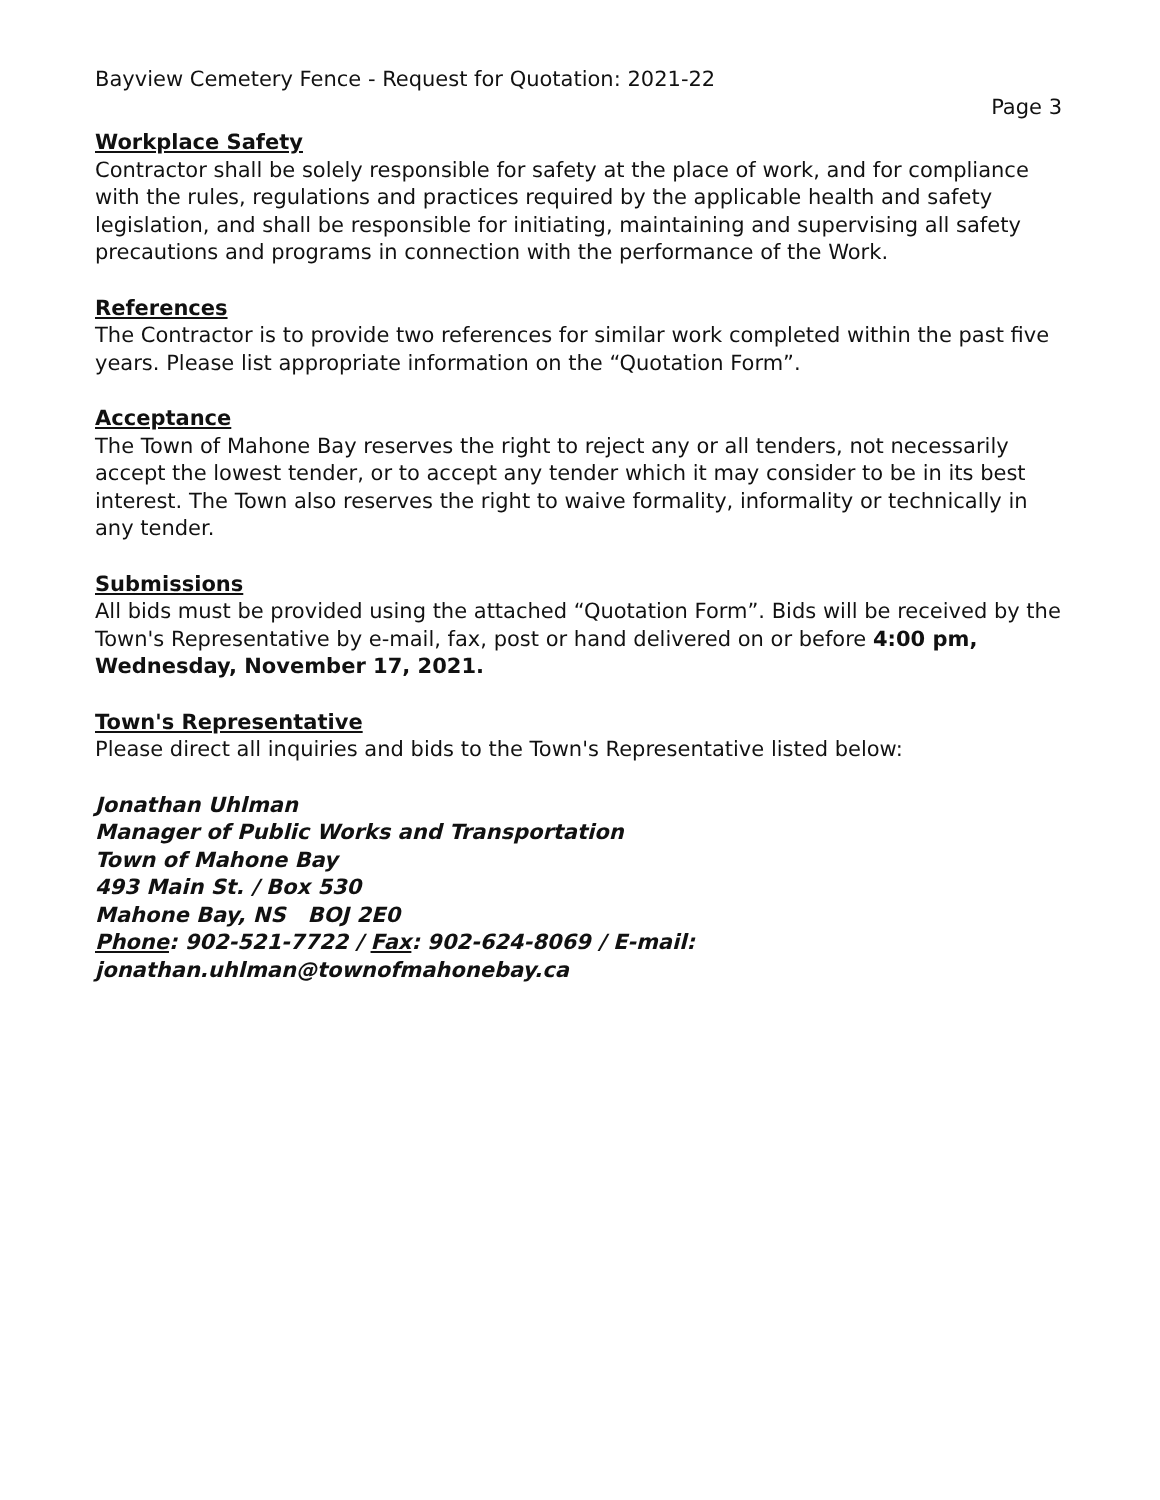Bayview Cemetery Fence - Request for Quotation: 2021-22
Page 3
Workplace Safety
Contractor shall be solely responsible for safety at the place of work, and for compliance with the rules, regulations and practices required by the applicable health and safety legislation, and shall be responsible for initiating, maintaining and supervising all safety precautions and programs in connection with the performance of the Work.
References
The Contractor is to provide two references for similar work completed within the past five years. Please list appropriate information on the “Quotation Form”.
Acceptance
The Town of Mahone Bay reserves the right to reject any or all tenders, not necessarily accept the lowest tender, or to accept any tender which it may consider to be in its best interest. The Town also reserves the right to waive formality, informality or technically in any tender.
Submissions
All bids must be provided using the attached “Quotation Form”. Bids will be received by the Town's Representative by e-mail, fax, post or hand delivered on or before 4:00 pm, Wednesday, November 17, 2021.
Town's Representative
Please direct all inquiries and bids to the Town's Representative listed below:
Jonathan Uhlman
Manager of Public Works and Transportation
Town of Mahone Bay
493 Main St. / Box 530
Mahone Bay, NS BOJ 2E0
Phone: 902-521-7722 / Fax: 902-624-8069 / E-mail:
jonathan.uhlman@townofmahonebay.ca